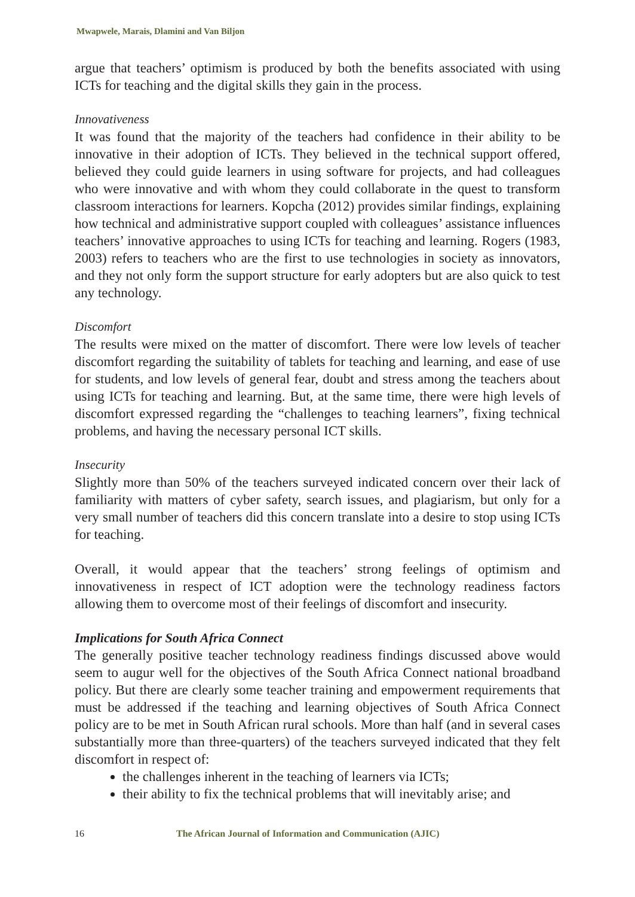Mwapwele, Marais, Dlamini and Van Biljon
argue that teachers’ optimism is produced by both the benefits associated with using ICTs for teaching and the digital skills they gain in the process.
Innovativeness
It was found that the majority of the teachers had confidence in their ability to be innovative in their adoption of ICTs. They believed in the technical support offered, believed they could guide learners in using software for projects, and had colleagues who were innovative and with whom they could collaborate in the quest to transform classroom interactions for learners. Kopcha (2012) provides similar findings, explaining how technical and administrative support coupled with colleagues’ assistance influences teachers’ innovative approaches to using ICTs for teaching and learning. Rogers (1983, 2003) refers to teachers who are the first to use technologies in society as innovators, and they not only form the support structure for early adopters but are also quick to test any technology.
Discomfort
The results were mixed on the matter of discomfort. There were low levels of teacher discomfort regarding the suitability of tablets for teaching and learning, and ease of use for students, and low levels of general fear, doubt and stress among the teachers about using ICTs for teaching and learning. But, at the same time, there were high levels of discomfort expressed regarding the “challenges to teaching learners”, fixing technical problems, and having the necessary personal ICT skills.
Insecurity
Slightly more than 50% of the teachers surveyed indicated concern over their lack of familiarity with matters of cyber safety, search issues, and plagiarism, but only for a very small number of teachers did this concern translate into a desire to stop using ICTs for teaching.
Overall, it would appear that the teachers’ strong feelings of optimism and innovativeness in respect of ICT adoption were the technology readiness factors allowing them to overcome most of their feelings of discomfort and insecurity.
Implications for South Africa Connect
The generally positive teacher technology readiness findings discussed above would seem to augur well for the objectives of the South Africa Connect national broadband policy. But there are clearly some teacher training and empowerment requirements that must be addressed if the teaching and learning objectives of South Africa Connect policy are to be met in South African rural schools. More than half (and in several cases substantially more than three-quarters) of the teachers surveyed indicated that they felt discomfort in respect of:
the challenges inherent in the teaching of learners via ICTs;
their ability to fix the technical problems that will inevitably arise; and
16 The African Journal of Information and Communication (AJIC)